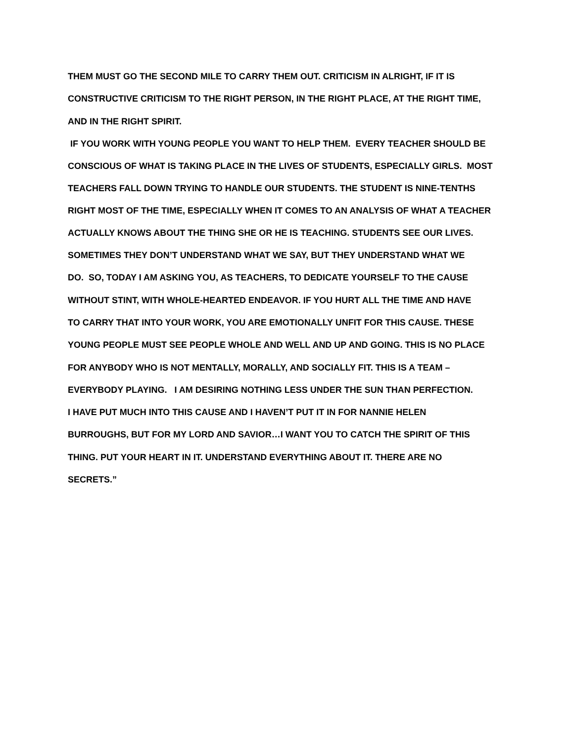THEM MUST GO THE SECOND MILE TO CARRY THEM OUT. CRITICISM IN ALRIGHT, IF IT IS
CONSTRUCTIVE CRITICISM TO THE RIGHT PERSON, IN THE RIGHT PLACE, AT THE RIGHT TIME,
AND IN THE RIGHT SPIRIT.
IF YOU WORK WITH YOUNG PEOPLE YOU WANT TO HELP THEM. EVERY TEACHER SHOULD BE
CONSCIOUS OF WHAT IS TAKING PLACE IN THE LIVES OF STUDENTS, ESPECIALLY GIRLS. MOST
TEACHERS FALL DOWN TRYING TO HANDLE OUR STUDENTS. THE STUDENT IS NINE-TENTHS
RIGHT MOST OF THE TIME, ESPECIALLY WHEN IT COMES TO AN ANALYSIS OF WHAT A TEACHER
ACTUALLY KNOWS ABOUT THE THING SHE OR HE IS TEACHING. STUDENTS SEE OUR LIVES.
SOMETIMES THEY DON’T UNDERSTAND WHAT WE SAY, BUT THEY UNDERSTAND WHAT WE
DO. SO, TODAY I AM ASKING YOU, AS TEACHERS, TO DEDICATE YOURSELF TO THE CAUSE
WITHOUT STINT, WITH WHOLE-HEARTED ENDEAVOR. IF YOU HURT ALL THE TIME AND HAVE
TO CARRY THAT INTO YOUR WORK, YOU ARE EMOTIONALLY UNFIT FOR THIS CAUSE. THESE
YOUNG PEOPLE MUST SEE PEOPLE WHOLE AND WELL AND UP AND GOING. THIS IS NO PLACE
FOR ANYBODY WHO IS NOT MENTALLY, MORALLY, AND SOCIALLY FIT. THIS IS A TEAM –
EVERYBODY PLAYING. I AM DESIRING NOTHING LESS UNDER THE SUN THAN PERFECTION.
I HAVE PUT MUCH INTO THIS CAUSE AND I HAVEN’T PUT IT IN FOR NANNIE HELEN
BURROUGHS, BUT FOR MY LORD AND SAVIOR…I WANT YOU TO CATCH THE SPIRIT OF THIS
THING. PUT YOUR HEART IN IT. UNDERSTAND EVERYTHING ABOUT IT. THERE ARE NO
SECRETS.”